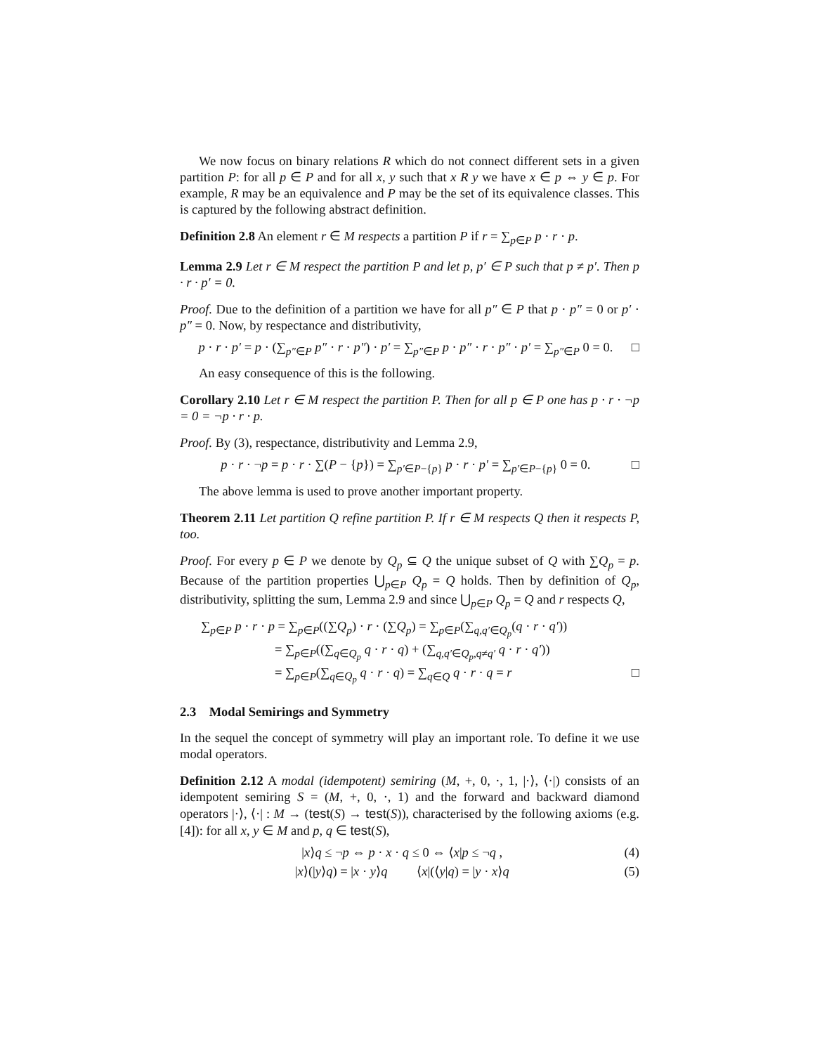We now focus on binary relations R which do not connect different sets in a given partition P: for all p ∈ P and for all x, y such that x R y we have x ∈ p ⇔ y ∈ p. For example, R may be an equivalence and P may be the set of its equivalence classes. This is captured by the following abstract definition.
Definition 2.8 An element r ∈ M respects a partition P if r = ∑<sub>p∈P</sub> p · r · p.
Lemma 2.9 Let r ∈ M respect the partition P and let p, p′ ∈ P such that p ≠ p′. Then p · r · p′ = 0.
Proof. Due to the definition of a partition we have for all p″ ∈ P that p · p″ = 0 or p′ · p″ = 0. Now, by respectance and distributivity,
p · r · p′ = p · (∑<sub>p″∈P</sub> p″ · r · p″) · p′ = ∑<sub>p″∈P</sub> p · p″ · r · p″ · p′ = ∑<sub>p″∈P</sub> 0 = 0. □
An easy consequence of this is the following.
Corollary 2.10 Let r ∈ M respect the partition P. Then for all p ∈ P one has p · r · ¬p = 0 = ¬p · r · p.
Proof. By (3), respectance, distributivity and Lemma 2.9,
p · r · ¬p = p · r · ∑(P − {p}) = ∑<sub>p′∈P−{p}</sub> p · r · p′ = ∑<sub>p′∈P−{p}</sub> 0 = 0. □
The above lemma is used to prove another important property.
Theorem 2.11 Let partition Q refine partition P. If r ∈ M respects Q then it respects P, too.
Proof. For every p ∈ P we denote by Q<sub>p</sub> ⊆ Q the unique subset of Q with ∑Q<sub>p</sub> = p. Because of the partition properties ⋃<sub>p∈P</sub> Q<sub>p</sub> = Q holds. Then by definition of Q<sub>p</sub>, distributivity, splitting the sum, Lemma 2.9 and since ⋃<sub>p∈P</sub> Q<sub>p</sub> = Q and r respects Q,
∑<sub>p∈P</sub> p · r · p = ∑<sub>p∈P</sub>((∑Q<sub>p</sub>) · r · (∑Q<sub>p</sub>) = ∑<sub>p∈P</sub>(∑<sub>q,q′∈Q<sub>p</sub></sub>(q · r · q′))
= ∑<sub>p∈P</sub>((∑<sub>q∈Q<sub>p</sub></sub> q · r · q) + (∑<sub>q,q′∈Q<sub>p</sub>,q≠q′</sub> q · r · q′))
= ∑<sub>p∈P</sub>(∑<sub>q∈Q<sub>p</sub></sub> q · r · q) = ∑<sub>q∈Q</sub> q · r · q = r □
2.3 Modal Semirings and Symmetry
In the sequel the concept of symmetry will play an important role. To define it we use modal operators.
Definition 2.12 A modal (idempotent) semiring (M, +, 0, ·, 1, |·⟩, ⟨·|) consists of an idempotent semiring S = (M, +, 0, ·, 1) and the forward and backward diamond operators |·⟩, ⟨·| : M → (test(S) → test(S)), characterised by the following axioms (e.g. [4]): for all x, y ∈ M and p, q ∈ test(S),
|x⟩q ≤ ¬p ⇔ p · x · q ≤ 0 ⇔ ⟨x|p ≤ ¬q , (4)
|x⟩(|y⟩q) = |x · y⟩q ⟨x|(⟨y|q) = |y · x⟩q (5)